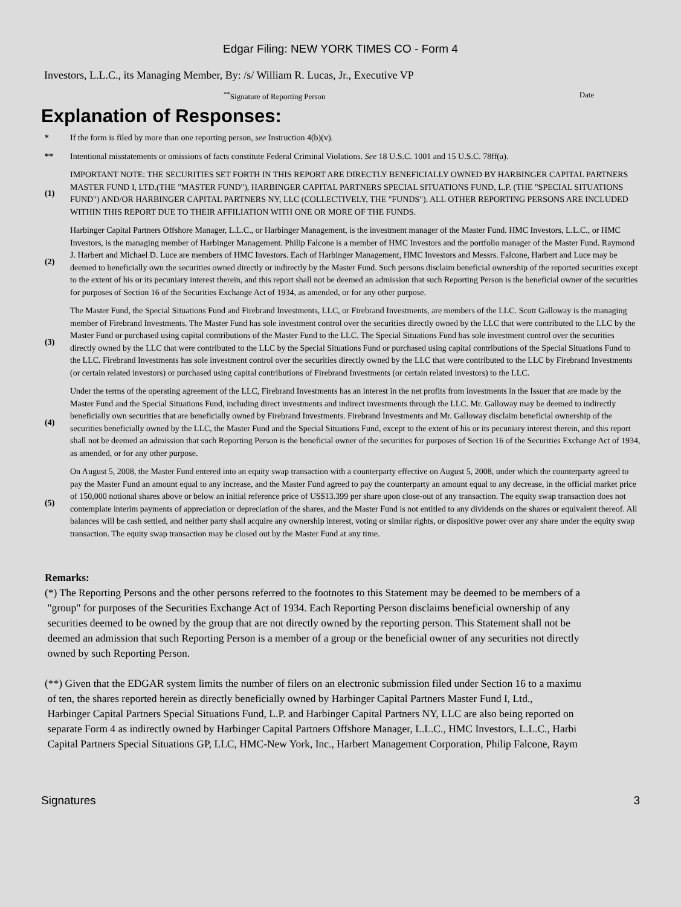Edgar Filing: NEW YORK TIMES CO - Form 4
Investors, L.L.C., its Managing Member, By: /s/ William R. Lucas, Jr., Executive VP
<sup>**</sup> Signature of Reporting Person Date
Explanation of Responses:
| * | If the form is filed by more than one reporting person, see Instruction 4(b)(v). |
| ** | Intentional misstatements or omissions of facts constitute Federal Criminal Violations. See 18 U.S.C. 1001 and 15 U.S.C. 78ff(a). |
| (1) | IMPORTANT NOTE: THE SECURITIES SET FORTH IN THIS REPORT ARE DIRECTLY BENEFICIALLY OWNED BY HARBINGER CAPITAL PARTNERS MASTER FUND I, LTD.(THE "MASTER FUND"), HARBINGER CAPITAL PARTNERS SPECIAL SITUATIONS FUND, L.P. (THE "SPECIAL SITUATIONS FUND") AND/OR HARBINGER CAPITAL PARTNERS NY, LLC (COLLECTIVELY, THE "FUNDS"). ALL OTHER REPORTING PERSONS ARE INCLUDED WITHIN THIS REPORT DUE TO THEIR AFFILIATION WITH ONE OR MORE OF THE FUNDS. |
| (2) | Harbinger Capital Partners Offshore Manager, L.L.C., or Harbinger Management, is the investment manager of the Master Fund. HMC Investors, L.L.C., or HMC Investors, is the managing member of Harbinger Management. Philip Falcone is a member of HMC Investors and the portfolio manager of the Master Fund. Raymond J. Harbert and Michael D. Luce are members of HMC Investors. Each of Harbinger Management, HMC Investors and Messrs. Falcone, Harbert and Luce may be deemed to beneficially own the securities owned directly or indirectly by the Master Fund. Such persons disclaim beneficial ownership of the reported securities except to the extent of his or its pecuniary interest therein, and this report shall not be deemed an admission that such Reporting Person is the beneficial owner of the securities for purposes of Section 16 of the Securities Exchange Act of 1934, as amended, or for any other purpose. |
| (3) | The Master Fund, the Special Situations Fund and Firebrand Investments, LLC, or Firebrand Investments, are members of the LLC. Scott Galloway is the managing member of Firebrand Investments. The Master Fund has sole investment control over the securities directly owned by the LLC that were contributed to the LLC by the Master Fund or purchased using capital contributions of the Master Fund to the LLC. The Special Situations Fund has sole investment control over the securities directly owned by the LLC that were contributed to the LLC by the Special Situations Fund or purchased using capital contributions of the Special Situations Fund to the LLC. Firebrand Investments has sole investment control over the securities directly owned by the LLC that were contributed to the LLC by Firebrand Investments (or certain related investors) or purchased using capital contributions of Firebrand Investments (or certain related investors) to the LLC. |
| (4) | Under the terms of the operating agreement of the LLC, Firebrand Investments has an interest in the net profits from investments in the Issuer that are made by the Master Fund and the Special Situations Fund, including direct investments and indirect investments through the LLC. Mr. Galloway may be deemed to indirectly beneficially own securities that are beneficially owned by Firebrand Investments. Firebrand Investments and Mr. Galloway disclaim beneficial ownership of the securities beneficially owned by the LLC, the Master Fund and the Special Situations Fund, except to the extent of his or its pecuniary interest therein, and this report shall not be deemed an admission that such Reporting Person is the beneficial owner of the securities for purposes of Section 16 of the Securities Exchange Act of 1934, as amended, or for any other purpose. |
| (5) | On August 5, 2008, the Master Fund entered into an equity swap transaction with a counterparty effective on August 5, 2008, under which the counterparty agreed to pay the Master Fund an amount equal to any increase, and the Master Fund agreed to pay the counterparty an amount equal to any decrease, in the official market price of 150,000 notional shares above or below an initial reference price of US$13.399 per share upon close-out of any transaction. The equity swap transaction does not contemplate interim payments of appreciation or depreciation of the shares, and the Master Fund is not entitled to any dividends on the shares or equivalent thereof. All balances will be cash settled, and neither party shall acquire any ownership interest, voting or similar rights, or dispositive power over any share under the equity swap transaction. The equity swap transaction may be closed out by the Master Fund at any time. |
Remarks:
(*) The Reporting Persons and the other persons referred to the footnotes to this Statement may be deemed to be members of a
"group" for purposes of the Securities Exchange Act of 1934. Each Reporting Person disclaims beneficial ownership of any
securities deemed to be owned by the group that are not directly owned by the reporting person. This Statement shall not be
deemed an admission that such Reporting Person is a member of a group or the beneficial owner of any securities not directly
owned by such Reporting Person.
(**) Given that the EDGAR system limits the number of filers on an electronic submission filed under Section 16 to a maximu
of ten, the shares reported herein as directly beneficially owned by Harbinger Capital Partners Master Fund I, Ltd.,
Harbinger Capital Partners Special Situations Fund, L.P. and Harbinger Capital Partners NY, LLC are also being reported on
separate Form 4 as indirectly owned by Harbinger Capital Partners Offshore Manager, L.L.C., HMC Investors, L.L.C., Harbi
Capital Partners Special Situations GP, LLC, HMC-New York, Inc., Harbert Management Corporation, Philip Falcone, Raym
Signatures 3